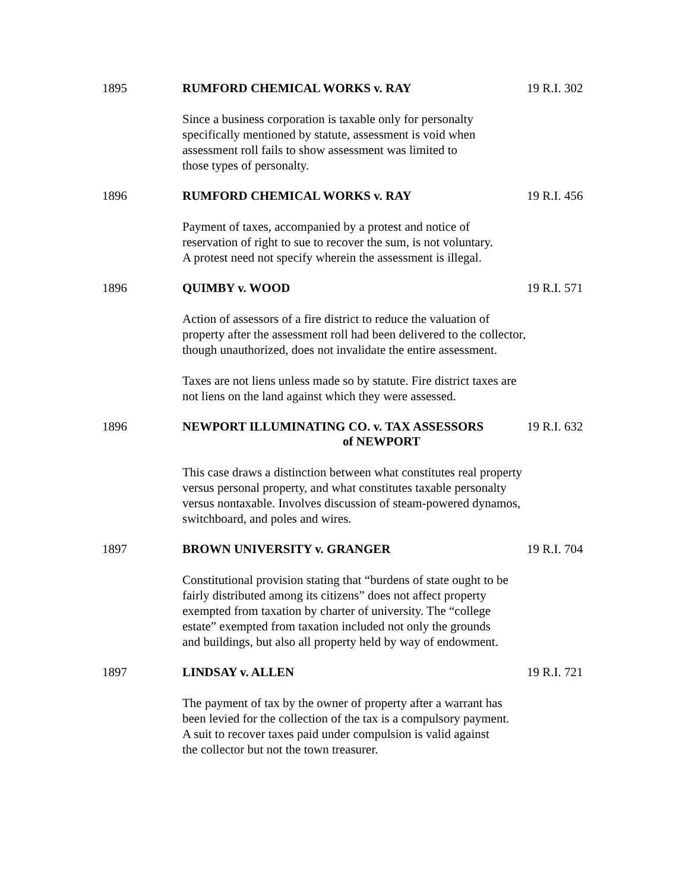1895 RUMFORD CHEMICAL WORKS v. RAY 19 R.I. 302
Since a business corporation is taxable only for personalty
specifically mentioned by statute, assessment is void when
assessment roll fails to show assessment was limited to
those types of personalty.
1896 RUMFORD CHEMICAL WORKS v. RAY 19 R.I. 456
Payment of taxes, accompanied by a protest and notice of
reservation of right to sue to recover the sum, is not voluntary.
A protest need not specify wherein the assessment is illegal.
1896 QUIMBY v. WOOD 19 R.I. 571
Action of assessors of a fire district to reduce the valuation of
property after the assessment roll had been delivered to the collector,
though unauthorized, does not invalidate the entire assessment.
Taxes are not liens unless made so by statute. Fire district taxes are
not liens on the land against which they were assessed.
1896 NEWPORT ILLUMINATING CO. v. TAX ASSESSORS
of NEWPORT
19 R.I. 632
This case draws a distinction between what constitutes real property
versus personal property, and what constitutes taxable personalty
versus nontaxable. Involves discussion of steam-powered dynamos,
switchboard, and poles and wires.
1897 BROWN UNIVERSITY v. GRANGER 19 R.I. 704
Constitutional provision stating that “burdens of state ought to be
fairly distributed among its citizens” does not affect property
exempted from taxation by charter of university. The “college
estate” exempted from taxation included not only the grounds
and buildings, but also all property held by way of endowment.
1897 LINDSAY v. ALLEN 19 R.I. 721
The payment of tax by the owner of property after a warrant has
been levied for the collection of the tax is a compulsory payment.
A suit to recover taxes paid under compulsion is valid against
the collector but not the town treasurer.